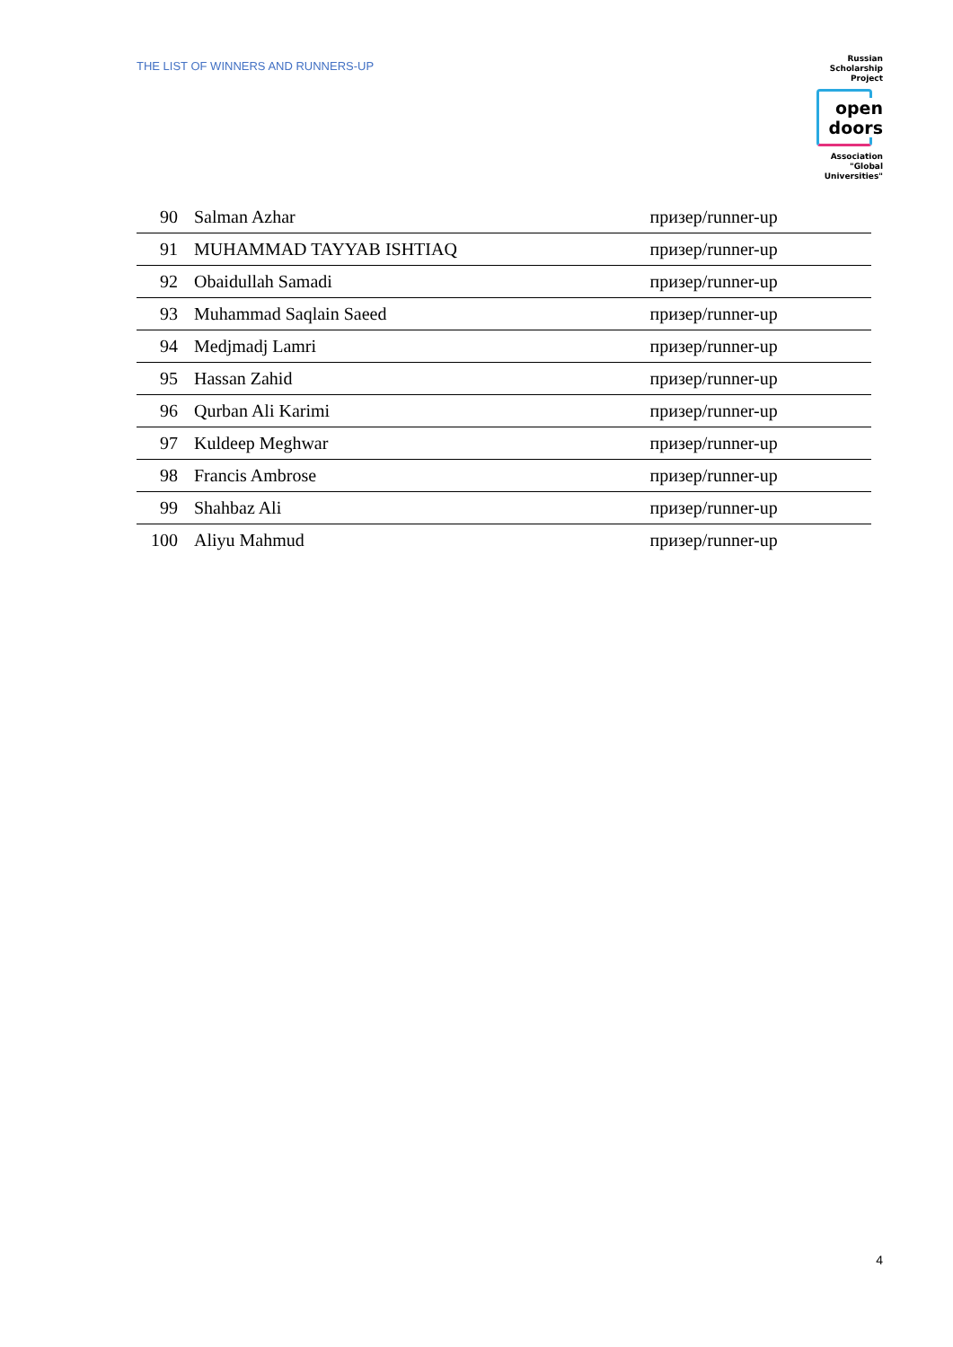THE LIST OF WINNERS AND RUNNERS-UP
Russian
Scholarship
Project
open doors
Association
"Global
Universities"
| 90 | Salman Azhar | призер/runner-up |
| 91 | MUHAMMAD TAYYAB ISHTIAQ | призер/runner-up |
| 92 | Obaidullah Samadi | призер/runner-up |
| 93 | Muhammad Saqlain Saeed | призер/runner-up |
| 94 | Medjmadj Lamri | призер/runner-up |
| 95 | Hassan Zahid | призер/runner-up |
| 96 | Qurban Ali Karimi | призер/runner-up |
| 97 | Kuldeep Meghwar | призер/runner-up |
| 98 | Francis Ambrose | призер/runner-up |
| 99 | Shahbaz Ali | призер/runner-up |
| 100 | Aliyu Mahmud | призер/runner-up |
4